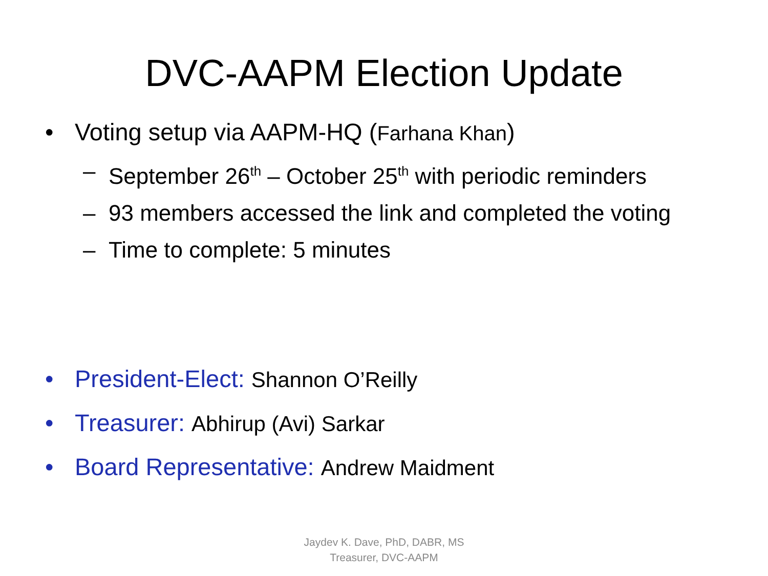DVC-AAPM Election Update
• Voting setup via AAPM-HQ (Farhana Khan)
– September 26<sup>th</sup> – October 25<sup>th</sup> with periodic reminders
– 93 members accessed the link and completed the voting
– Time to complete: 5 minutes
• President-Elect: Shannon O’Reilly
• Treasurer: Abhirup (Avi) Sarkar
• Board Representative: Andrew Maidment
Jaydev K. Dave, PhD, DABR, MS
Treasurer, DVC-AAPM